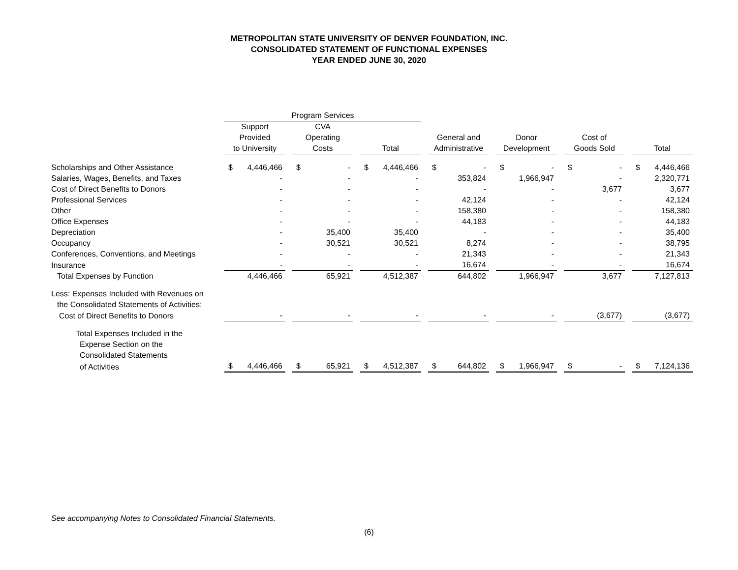METROPOLITAN STATE UNIVERSITY OF DENVER FOUNDATION, INC.
CONSOLIDATED STATEMENT OF FUNCTIONAL EXPENSES
YEAR ENDED JUNE 30, 2020
| | Program Services | | | | | | | | | | | | | | | | | | | |
| --- | --- | --- | --- | --- | --- | --- | --- | --- | --- | --- | --- | --- | --- | --- | --- | --- | --- | --- | --- | --- |
| | Support | | | CVA | | | | | | | | | | | | | | | | |
| | Provided | | | Operating | | | | | | General and | | | Donor | | | Cost of | | | | |
| | to University | | | Costs | | | Total | | | Administrative | | | Development | | | Goods Sold | | | Total | |
| Scholarships and Other Assistance | $ | 4,446,466 | | $ | - | | $ | 4,446,466 | | $ | - | | $ | - | | $ | - | | $ | 4,446,466 |
| Salaries, Wages, Benefits, and Taxes | | - | | | - | | | - | | | 353,824 | | | 1,966,947 | | | - | | | 2,320,771 |
| Cost of Direct Benefits to Donors | | - | | | - | | | - | | | - | | | - | | | 3,677 | | | 3,677 |
| Professional Services | | - | | | - | | | - | | | 42,124 | | | - | | | - | | | 42,124 |
| Other | | - | | | - | | | - | | | 158,380 | | | - | | | - | | | 158,380 |
| Office Expenses | | - | | | - | | | - | | | 44,183 | | | - | | | - | | | 44,183 |
| Depreciation | | - | | | 35,400 | | | 35,400 | | | - | | | - | | | - | | | 35,400 |
| Occupancy | | - | | | 30,521 | | | 30,521 | | | 8,274 | | | - | | | - | | | 38,795 |
| Conferences, Conventions, and Meetings | | - | | | - | | | - | | | 21,343 | | | - | | | - | | | 21,343 |
| Insurance | | - | | | - | | | - | | | 16,674 | | | - | | | - | | | 16,674 |
| Total Expenses by Function | | 4,446,466 | | | 65,921 | | | 4,512,387 | | | 644,802 | | | 1,966,947 | | | 3,677 | | | 7,127,813 |
| Less: Expenses Included with Revenues on | | | | | | | | | | | | | | | | | | | | |
| the Consolidated Statements of Activities: | | | | | | | | | | | | | | | | | | | | |
| Cost of Direct Benefits to Donors | | - | | | - | | | - | | | - | | | - | | | (3,677) | | | (3,677) |
| Total Expenses Included in the | | | | | | | | | | | | | | | | | | | | |
| Expense Section on the | | | | | | | | | | | | | | | | | | | | |
| Consolidated Statements | | | | | | | | | | | | | | | | | | | | |
| of Activities | $ | 4,446,466 | | $ | 65,921 | | $ | 4,512,387 | | $ | 644,802 | | $ | 1,966,947 | | $ | - | | $ | 7,124,136 |
See accompanying Notes to Consolidated Financial Statements.
(6)